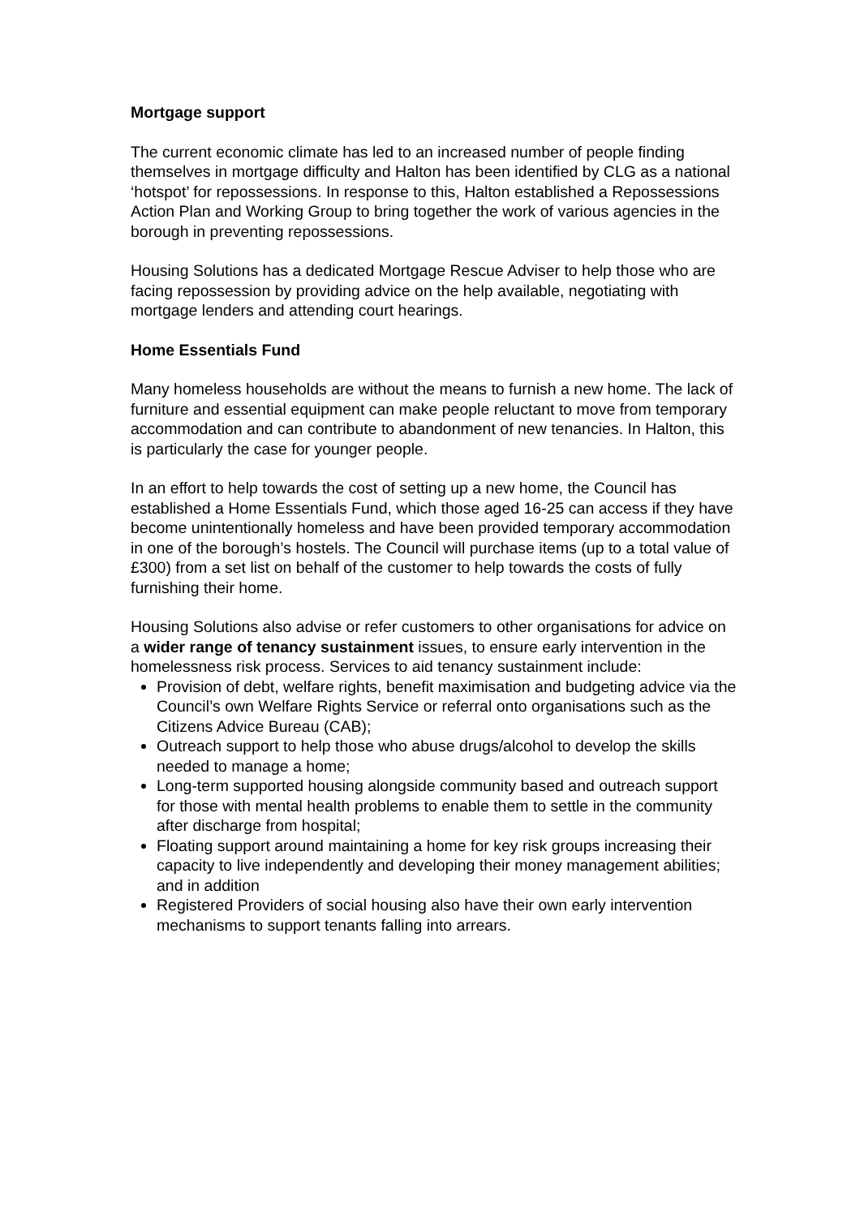Mortgage support
The current economic climate has led to an increased number of people finding themselves in mortgage difficulty and Halton has been identified by CLG as a national ‘hotspot’ for repossessions. In response to this, Halton established a Repossessions Action Plan and Working Group to bring together the work of various agencies in the borough in preventing repossessions.
Housing Solutions has a dedicated Mortgage Rescue Adviser to help those who are facing repossession by providing advice on the help available, negotiating with mortgage lenders and attending court hearings.
Home Essentials Fund
Many homeless households are without the means to furnish a new home. The lack of furniture and essential equipment can make people reluctant to move from temporary accommodation and can contribute to abandonment of new tenancies. In Halton, this is particularly the case for younger people.
In an effort to help towards the cost of setting up a new home, the Council has established a Home Essentials Fund, which those aged 16-25 can access if they have become unintentionally homeless and have been provided temporary accommodation in one of the borough’s hostels. The Council will purchase items (up to a total value of £300) from a set list on behalf of the customer to help towards the costs of fully furnishing their home.
Housing Solutions also advise or refer customers to other organisations for advice on a wider range of tenancy sustainment issues, to ensure early intervention in the homelessness risk process. Services to aid tenancy sustainment include:
Provision of debt, welfare rights, benefit maximisation and budgeting advice via the Council’s own Welfare Rights Service or referral onto organisations such as the Citizens Advice Bureau (CAB);
Outreach support to help those who abuse drugs/alcohol to develop the skills needed to manage a home;
Long-term supported housing alongside community based and outreach support for those with mental health problems to enable them to settle in the community after discharge from hospital;
Floating support around maintaining a home for key risk groups increasing their capacity to live independently and developing their money management abilities; and in addition
Registered Providers of social housing also have their own early intervention mechanisms to support tenants falling into arrears.